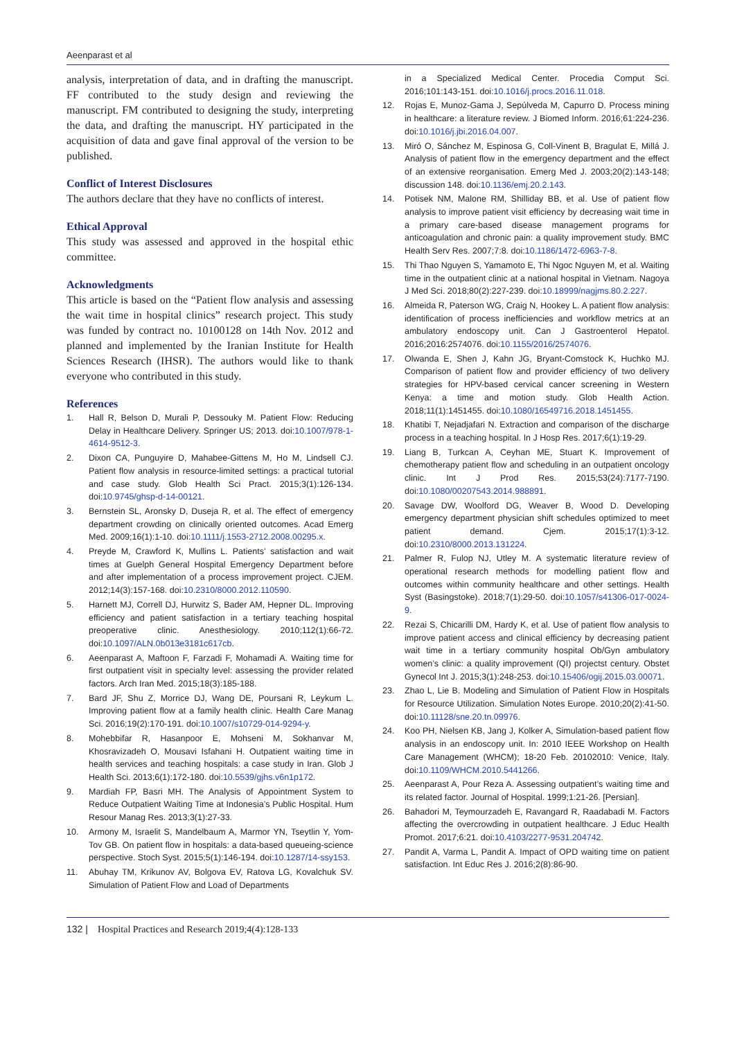Aeenparast et al
analysis, interpretation of data, and in drafting the manuscript. FF contributed to the study design and reviewing the manuscript. FM contributed to designing the study, interpreting the data, and drafting the manuscript. HY participated in the acquisition of data and gave final approval of the version to be published.
Conflict of Interest Disclosures
The authors declare that they have no conflicts of interest.
Ethical Approval
This study was assessed and approved in the hospital ethic committee.
Acknowledgments
This article is based on the “Patient flow analysis and assessing the wait time in hospital clinics” research project. This study was funded by contract no. 10100128 on 14th Nov. 2012 and planned and implemented by the Iranian Institute for Health Sciences Research (IHSR). The authors would like to thank everyone who contributed in this study.
References
1. Hall R, Belson D, Murali P, Dessouky M. Patient Flow: Reducing Delay in Healthcare Delivery. Springer US; 2013. doi:10.1007/978-1-4614-9512-3.
2. Dixon CA, Punguyire D, Mahabee-Gittens M, Ho M, Lindsell CJ. Patient flow analysis in resource-limited settings: a practical tutorial and case study. Glob Health Sci Pract. 2015;3(1):126-134. doi:10.9745/ghsp-d-14-00121.
3. Bernstein SL, Aronsky D, Duseja R, et al. The effect of emergency department crowding on clinically oriented outcomes. Acad Emerg Med. 2009;16(1):1-10. doi:10.1111/j.1553-2712.2008.00295.x.
4. Preyde M, Crawford K, Mullins L. Patients’ satisfaction and wait times at Guelph General Hospital Emergency Department before and after implementation of a process improvement project. CJEM. 2012;14(3):157-168. doi:10.2310/8000.2012.110590.
5. Harnett MJ, Correll DJ, Hurwitz S, Bader AM, Hepner DL. Improving efficiency and patient satisfaction in a tertiary teaching hospital preoperative clinic. Anesthesiology. 2010;112(1):66-72. doi:10.1097/ALN.0b013e3181c617cb.
6. Aeenparast A, Maftoon F, Farzadi F, Mohamadi A. Waiting time for first outpatient visit in specialty level: assessing the provider related factors. Arch Iran Med. 2015;18(3):185-188.
7. Bard JF, Shu Z, Morrice DJ, Wang DE, Poursani R, Leykum L. Improving patient flow at a family health clinic. Health Care Manag Sci. 2016;19(2):170-191. doi:10.1007/s10729-014-9294-y.
8. Mohebbifar R, Hasanpoor E, Mohseni M, Sokhanvar M, Khosravizadeh O, Mousavi Isfahani H. Outpatient waiting time in health services and teaching hospitals: a case study in Iran. Glob J Health Sci. 2013;6(1):172-180. doi:10.5539/gjhs.v6n1p172.
9. Mardiah FP, Basri MH. The Analysis of Appointment System to Reduce Outpatient Waiting Time at Indonesia’s Public Hospital. Hum Resour Manag Res. 2013;3(1):27-33.
10. Armony M, Israelit S, Mandelbaum A, Marmor YN, Tseytlin Y, Yom-Tov GB. On patient flow in hospitals: a data-based queueing-science perspective. Stoch Syst. 2015;5(1):146-194. doi:10.1287/14-ssy153.
11. Abuhay TM, Krikunov AV, Bolgova EV, Ratova LG, Kovalchuk SV. Simulation of Patient Flow and Load of Departments
in a Specialized Medical Center. Procedia Comput Sci. 2016;101:143-151. doi:10.1016/j.procs.2016.11.018.
12. Rojas E, Munoz-Gama J, Sepúlveda M, Capurro D. Process mining in healthcare: a literature review. J Biomed Inform. 2016;61:224-236. doi:10.1016/j.jbi.2016.04.007.
13. Miró O, Sánchez M, Espinosa G, Coll-Vinent B, Bragulat E, Millá J. Analysis of patient flow in the emergency department and the effect of an extensive reorganisation. Emerg Med J. 2003;20(2):143-148; discussion 148. doi:10.1136/emj.20.2.143.
14. Potisek NM, Malone RM, Shilliday BB, et al. Use of patient flow analysis to improve patient visit efficiency by decreasing wait time in a primary care-based disease management programs for anticoagulation and chronic pain: a quality improvement study. BMC Health Serv Res. 2007;7:8. doi:10.1186/1472-6963-7-8.
15. Thi Thao Nguyen S, Yamamoto E, Thi Ngoc Nguyen M, et al. Waiting time in the outpatient clinic at a national hospital in Vietnam. Nagoya J Med Sci. 2018;80(2):227-239. doi:10.18999/nagjms.80.2.227.
16. Almeida R, Paterson WG, Craig N, Hookey L. A patient flow analysis: identification of process inefficiencies and workflow metrics at an ambulatory endoscopy unit. Can J Gastroenterol Hepatol. 2016;2016:2574076. doi:10.1155/2016/2574076.
17. Olwanda E, Shen J, Kahn JG, Bryant-Comstock K, Huchko MJ. Comparison of patient flow and provider efficiency of two delivery strategies for HPV-based cervical cancer screening in Western Kenya: a time and motion study. Glob Health Action. 2018;11(1):1451455. doi:10.1080/16549716.2018.1451455.
18. Khatibi T, Nejadjafari N. Extraction and comparison of the discharge process in a teaching hospital. In J Hosp Res. 2017;6(1):19-29.
19. Liang B, Turkcan A, Ceyhan ME, Stuart K. Improvement of chemotherapy patient flow and scheduling in an outpatient oncology clinic. Int J Prod Res. 2015;53(24):7177-7190. doi:10.1080/00207543.2014.988891.
20. Savage DW, Woolford DG, Weaver B, Wood D. Developing emergency department physician shift schedules optimized to meet patient demand. Cjem. 2015;17(1):3-12. doi:10.2310/8000.2013.131224.
21. Palmer R, Fulop NJ, Utley M. A systematic literature review of operational research methods for modelling patient flow and outcomes within community healthcare and other settings. Health Syst (Basingstoke). 2018;7(1):29-50. doi:10.1057/s41306-017-0024-9.
22. Rezai S, Chicarilli DM, Hardy K, et al. Use of patient flow analysis to improve patient access and clinical efficiency by decreasing patient wait time in a tertiary community hospital Ob/Gyn ambulatory women’s clinic: a quality improvement (QI) projectst century. Obstet Gynecol Int J. 2015;3(1):248-253. doi:10.15406/ogij.2015.03.00071.
23. Zhao L, Lie B. Modeling and Simulation of Patient Flow in Hospitals for Resource Utilization. Simulation Notes Europe. 2010;20(2):41-50. doi:10.11128/sne.20.tn.09976.
24. Koo PH, Nielsen KB, Jang J, Kolker A, Simulation-based patient flow analysis in an endoscopy unit. In: 2010 IEEE Workshop on Health Care Management (WHCM); 18-20 Feb. 20102010: Venice, Italy. doi:10.1109/WHCM.2010.5441266.
25. Aeenparast A, Pour Reza A. Assessing outpatient’s waiting time and its related factor. Journal of Hospital. 1999;1:21-26. [Persian].
26. Bahadori M, Teymourzadeh E, Ravangard R, Raadabadi M. Factors affecting the overcrowding in outpatient healthcare. J Educ Health Promot. 2017;6:21. doi:10.4103/2277-9531.204742.
27. Pandit A, Varma L, Pandit A. Impact of OPD waiting time on patient satisfaction. Int Educ Res J. 2016;2(8):86-90.
132 | Hospital Practices and Research 2019;4(4):128-133